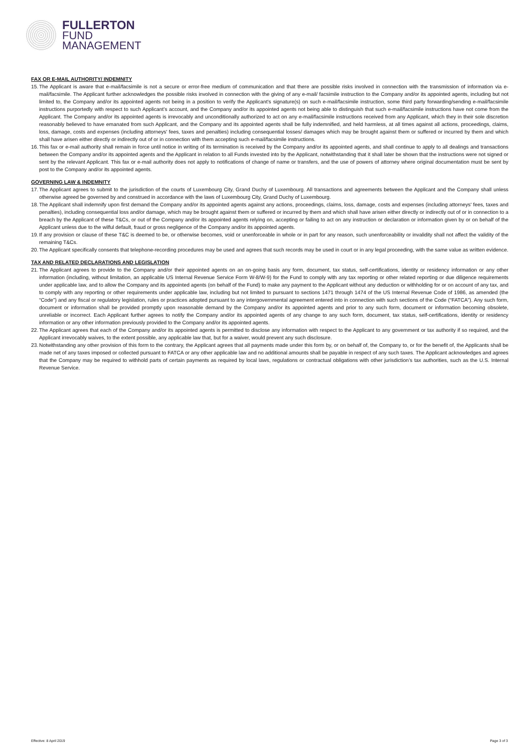FULLERTON
FUND
MANAGEMENT
FAX OR E-MAIL AUTHORITY/ INDEMNITY
15. The Applicant is aware that e-mail/facsimile is not a secure or error-free medium of communication and that there are possible risks involved in connection with the transmission of information via e-mail/facsimile. The Applicant further acknowledges the possible risks involved in connection with the giving of any e-mail/ facsimile instruction to the Company and/or its appointed agents, including but not limited to, the Company and/or its appointed agents not being in a position to verify the Applicant’s signature(s) on such e-mail/facsimile instruction, some third party forwarding/sending e-mail/facsimile instructions purportedly with respect to such Applicant’s account, and the Company and/or its appointed agents not being able to distinguish that such e-mail/facsimile instructions have not come from the Applicant. The Company and/or its appointed agents is irrevocably and unconditionally authorized to act on any e-mail/facsimile instructions received from any Applicant, which they in their sole discretion reasonably believed to have emanated from such Applicant, and the Company and its appointed agents shall be fully indemnified, and held harmless, at all times against all actions, proceedings, claims, loss, damage, costs and expenses (including attorneys' fees, taxes and penalties) including consequential losses/ damages which may be brought against them or suffered or incurred by them and which shall have arisen either directly or indirectly out of or in connection with them accepting such e-mail/facsimile instructions.
16. This fax or e-mail authority shall remain in force until notice in writing of its termination is received by the Company and/or its appointed agents, and shall continue to apply to all dealings and transactions between the Company and/or its appointed agents and the Applicant in relation to all Funds invested into by the Applicant, notwithstanding that it shall later be shown that the instructions were not signed or sent by the relevant Applicant. This fax or e-mail authority does not apply to notifications of change of name or transfers, and the use of powers of attorney where original documentation must be sent by post to the Company and/or its appointed agents.
GOVERNING LAW & INDEMNITY
17. The Applicant agrees to submit to the jurisdiction of the courts of Luxembourg City, Grand Duchy of Luxembourg. All transactions and agreements between the Applicant and the Company shall unless otherwise agreed be governed by and construed in accordance with the laws of Luxembourg City, Grand Duchy of Luxembourg.
18. The Applicant shall indemnify upon first demand the Company and/or its appointed agents against any actions, proceedings, claims, loss, damage, costs and expenses (including attorneys' fees, taxes and penalties), including consequential loss and/or damage, which may be brought against them or suffered or incurred by them and which shall have arisen either directly or indirectly out of or in connection to a breach by the Applicant of these T&Cs, or out of the Company and/or its appointed agents relying on, accepting or failing to act on any instruction or declaration or information given by or on behalf of the Applicant unless due to the wilful default, fraud or gross negligence of the Company and/or its appointed agents.
19. If any provision or clause of these T&C is deemed to be, or otherwise becomes, void or unenforceable in whole or in part for any reason, such unenforceability or invalidity shall not affect the validity of the remaining T&Cs.
20. The Applicant specifically consents that telephone-recording procedures may be used and agrees that such records may be used in court or in any legal proceeding, with the same value as written evidence.
TAX AND RELATED DECLARATIONS AND LEGISLATION
21. The Applicant agrees to provide to the Company and/or their appointed agents on an on-going basis any form, document, tax status, self-certifications, identity or residency information or any other information (including, without limitation, an applicable US Internal Revenue Service Form W-8/W-9) for the Fund to comply with any tax reporting or other related reporting or due diligence requirements under applicable law, and to allow the Company and its appointed agents (on behalf of the Fund) to make any payment to the Applicant without any deduction or withholding for or on account of any tax, and to comply with any reporting or other requirements under applicable law, including but not limited to pursuant to sections 1471 through 1474 of the US Internal Revenue Code of 1986, as amended (the “Code”) and any fiscal or regulatory legislation, rules or practices adopted pursuant to any intergovernmental agreement entered into in connection with such sections of the Code (“FATCA”). Any such form, document or information shall be provided promptly upon reasonable demand by the Company and/or its appointed agents and prior to any such form, document or information becoming obsolete, unreliable or incorrect. Each Applicant further agrees to notify the Company and/or its appointed agents of any change to any such form, document, tax status, self-certifications, identity or residency information or any other information previously provided to the Company and/or its appointed agents.
22. The Applicant agrees that each of the Company and/or its appointed agents is permitted to disclose any information with respect to the Applicant to any government or tax authority if so required, and the Applicant irrevocably waives, to the extent possible, any applicable law that, but for a waiver, would prevent any such disclosure.
23. Notwithstanding any other provision of this form to the contrary, the Applicant agrees that all payments made under this form by, or on behalf of, the Company to, or for the benefit of, the Applicants shall be made net of any taxes imposed or collected pursuant to FATCA or any other applicable law and no additional amounts shall be payable in respect of any such taxes. The Applicant acknowledges and agrees that the Company may be required to withhold parts of certain payments as required by local laws, regulations or contractual obligations with other jurisdiction’s tax authorities, such as the U.S. Internal Revenue Service.
Effective: 8 April 2019 Page 3 of 3